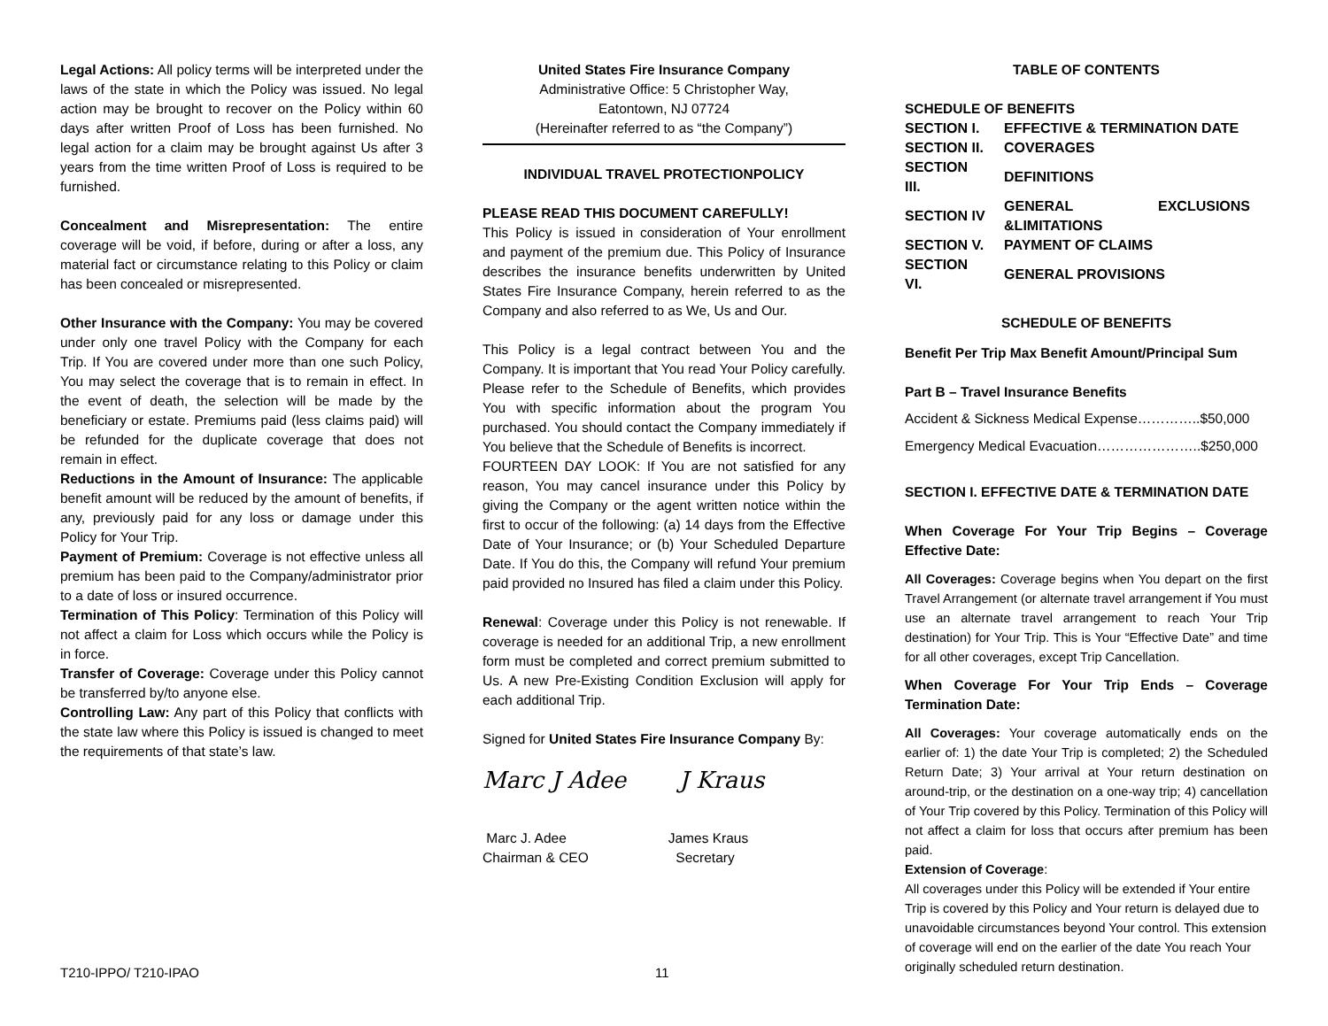Legal Actions: All policy terms will be interpreted under the laws of the state in which the Policy was issued. No legal action may be brought to recover on the Policy within 60 days after written Proof of Loss has been furnished. No legal action for a claim may be brought against Us after 3 years from the time written Proof of Loss is required to be furnished.
Concealment and Misrepresentation: The entire coverage will be void, if before, during or after a loss, any material fact or circumstance relating to this Policy or claim has been concealed or misrepresented.
Other Insurance with the Company: You may be covered under only one travel Policy with the Company for each Trip. If You are covered under more than one such Policy, You may select the coverage that is to remain in effect. In the event of death, the selection will be made by the beneficiary or estate. Premiums paid (less claims paid) will be refunded for the duplicate coverage that does not remain in effect.
Reductions in the Amount of Insurance: The applicable benefit amount will be reduced by the amount of benefits, if any, previously paid for any loss or damage under this Policy for Your Trip.
Payment of Premium: Coverage is not effective unless all premium has been paid to the Company/administrator prior to a date of loss or insured occurrence.
Termination of This Policy: Termination of this Policy will not affect a claim for Loss which occurs while the Policy is in force.
Transfer of Coverage: Coverage under this Policy cannot be transferred by/to anyone else.
Controlling Law: Any part of this Policy that conflicts with the state law where this Policy is issued is changed to meet the requirements of that state’s law.
United States Fire Insurance Company
Administrative Office: 5 Christopher Way,
Eatontown, NJ 07724
(Hereinafter referred to as “the Company”)
INDIVIDUAL TRAVEL PROTECTIONPOLICY
PLEASE READ THIS DOCUMENT CAREFULLY!
This Policy is issued in consideration of Your enrollment and payment of the premium due. This Policy of Insurance describes the insurance benefits underwritten by United States Fire Insurance Company, herein referred to as the Company and also referred to as We, Us and Our.
This Policy is a legal contract between You and the Company. It is important that You read Your Policy carefully. Please refer to the Schedule of Benefits, which provides You with specific information about the program You purchased. You should contact the Company immediately if You believe that the Schedule of Benefits is incorrect.
FOURTEEN DAY LOOK: If You are not satisfied for any reason, You may cancel insurance under this Policy by giving the Company or the agent written notice within the first to occur of the following: (a) 14 days from the Effective Date of Your Insurance; or (b) Your Scheduled Departure Date. If You do this, the Company will refund Your premium paid provided no Insured has filed a claim under this Policy.
Renewal: Coverage under this Policy is not renewable. If coverage is needed for an additional Trip, a new enrollment form must be completed and correct premium submitted to Us. A new Pre-Existing Condition Exclusion will apply for each additional Trip.
Signed for United States Fire Insurance Company By:
Marc J Adee J Kraus
Marc J. Adee
Chairman & CEO
James Kraus
Secretary
TABLE OF CONTENTS
SCHEDULE OF BENEFITS
| SECTION I. | EFFECTIVE & TERMINATION DATE |
| SECTION II. | COVERAGES |
| SECTION III. | DEFINITIONS |
| SECTION IV | GENERAL EXCLUSIONS &LIMITATIONS |
| SECTION V. | PAYMENT OF CLAIMS |
| SECTION VI. | GENERAL PROVISIONS |
SCHEDULE OF BENEFITS
Benefit Per Trip Max Benefit Amount/Principal Sum
Part B – Travel Insurance Benefits
Accident & Sickness Medical Expense…………..$50,000
Emergency Medical Evacuation…………………..$250,000
SECTION I. EFFECTIVE DATE & TERMINATION DATE
When Coverage For Your Trip Begins – Coverage Effective Date:
All Coverages: Coverage begins when You depart on the first Travel Arrangement (or alternate travel arrangement if You must use an alternate travel arrangement to reach Your Trip destination) for Your Trip. This is Your “Effective Date” and time for all other coverages, except Trip Cancellation.
When Coverage For Your Trip Ends – Coverage Termination Date:
All Coverages: Your coverage automatically ends on the earlier of: 1) the date Your Trip is completed; 2) the Scheduled Return Date; 3) Your arrival at Your return destination on around-trip, or the destination on a one-way trip; 4) cancellation of Your Trip covered by this Policy. Termination of this Policy will not affect a claim for loss that occurs after premium has been paid.
Extension of Coverage:
All coverages under this Policy will be extended if Your entire Trip is covered by this Policy and Your return is delayed due to unavoidable circumstances beyond Your control. This extension of coverage will end on the earlier of the date You reach Your originally scheduled return destination.
T210-IPPO/ T210-IPAO 11